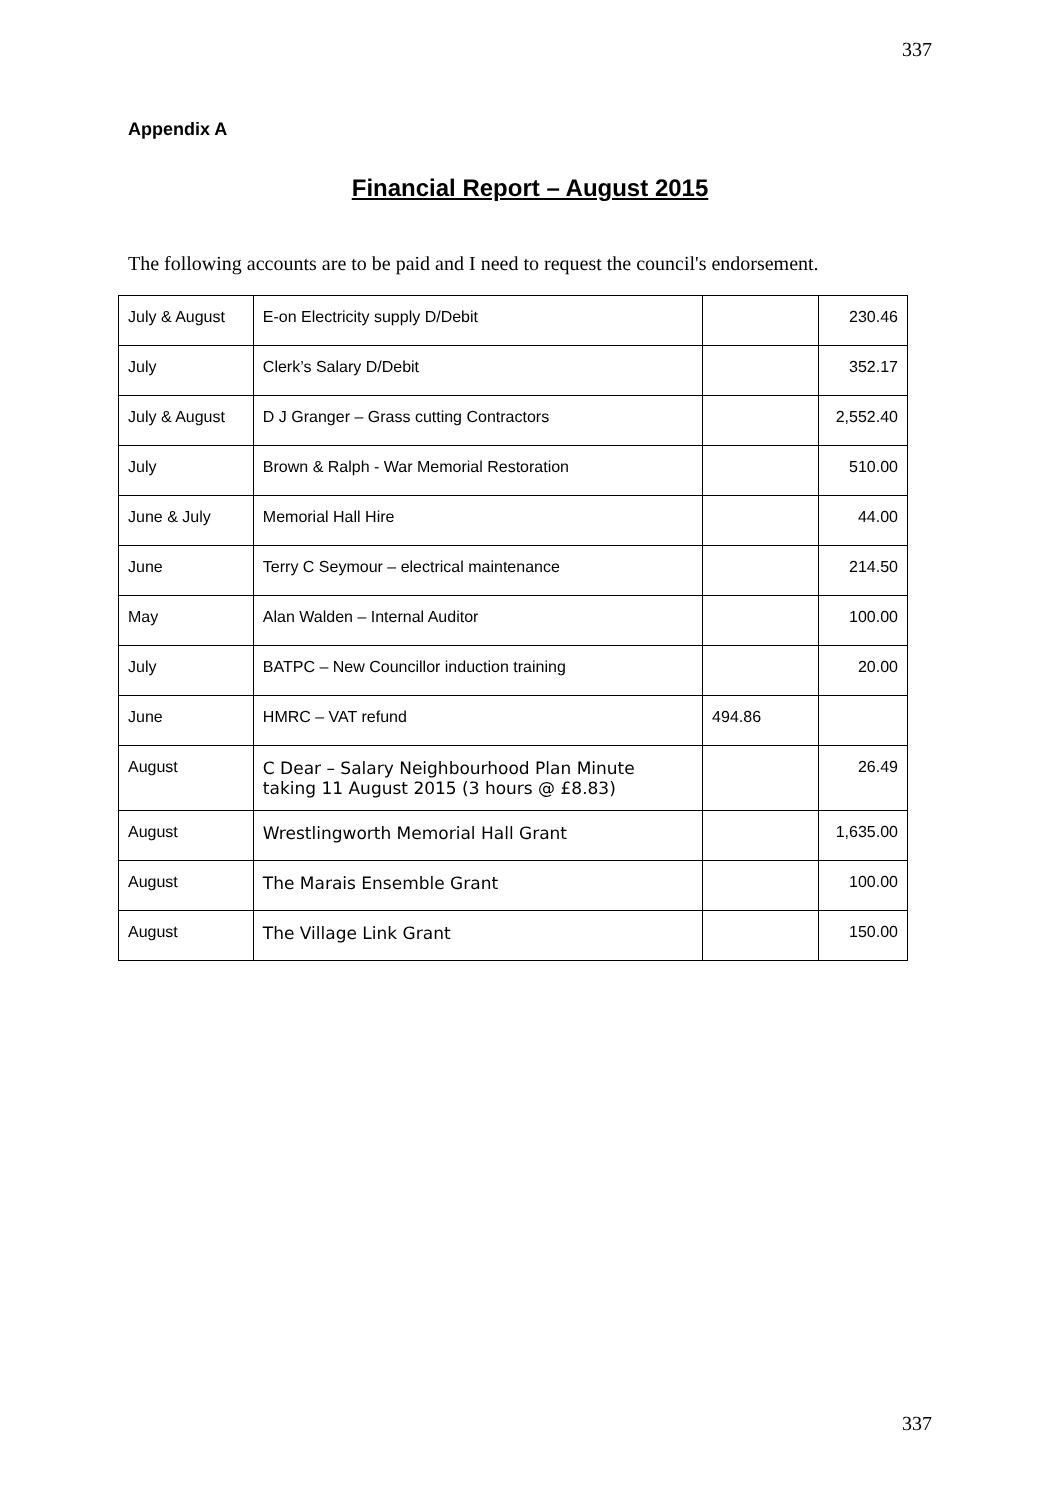337
Appendix A
Financial Report – August 2015
The following accounts are to be paid and I need to request the council's endorsement.
| July & August | E-on Electricity supply D/Debit | | 230.46 |
| July | Clerk’s Salary D/Debit | | 352.17 |
| July & August | D J Granger – Grass cutting Contractors | | 2,552.40 |
| July | Brown & Ralph - War Memorial Restoration | | 510.00 |
| June & July | Memorial Hall Hire | | 44.00 |
| June | Terry C Seymour – electrical maintenance | | 214.50 |
| May | Alan Walden – Internal Auditor | | 100.00 |
| July | BATPC – New Councillor induction training | | 20.00 |
| June | HMRC – VAT refund | 494.86 | |
| August | C Dear – Salary Neighbourhood Plan Minute taking 11 August 2015 (3 hours @ £8.83) | | 26.49 |
| August | Wrestlingworth Memorial Hall Grant | | 1,635.00 |
| August | The Marais Ensemble Grant | | 100.00 |
| August | The Village Link Grant | | 150.00 |
337